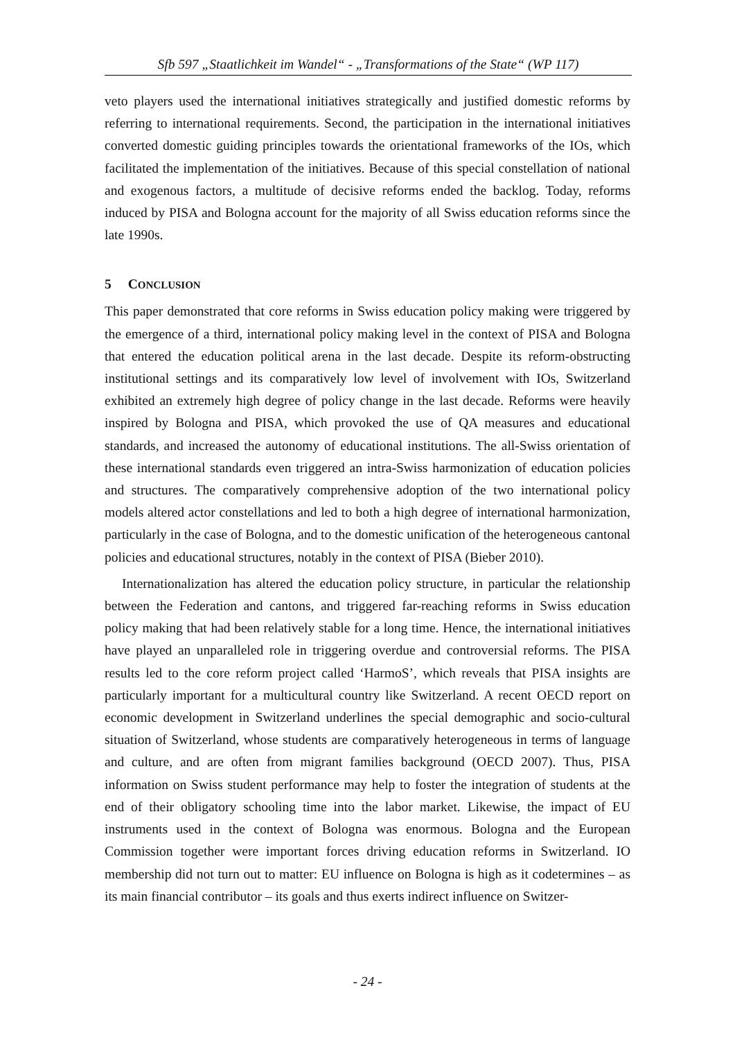Sfb 597 „Staatlichkeit im Wandel“ - „Transformations of the State“ (WP 117)
veto players used the international initiatives strategically and justified domestic reforms by referring to international requirements. Second, the participation in the international initiatives converted domestic guiding principles towards the orientational frameworks of the IOs, which facilitated the implementation of the initiatives. Because of this special constellation of national and exogenous factors, a multitude of decisive reforms ended the backlog. Today, reforms induced by PISA and Bologna account for the majority of all Swiss education reforms since the late 1990s.
5 CONCLUSION
This paper demonstrated that core reforms in Swiss education policy making were triggered by the emergence of a third, international policy making level in the context of PISA and Bologna that entered the education political arena in the last decade. Despite its reform-obstructing institutional settings and its comparatively low level of involvement with IOs, Switzerland exhibited an extremely high degree of policy change in the last decade. Reforms were heavily inspired by Bologna and PISA, which provoked the use of QA measures and educational standards, and increased the autonomy of educational institutions. The all-Swiss orientation of these international standards even triggered an intra-Swiss harmonization of education policies and structures. The comparatively comprehensive adoption of the two international policy models altered actor constellations and led to both a high degree of international harmonization, particularly in the case of Bologna, and to the domestic unification of the heterogeneous cantonal policies and educational structures, notably in the context of PISA (Bieber 2010).
Internationalization has altered the education policy structure, in particular the relationship between the Federation and cantons, and triggered far-reaching reforms in Swiss education policy making that had been relatively stable for a long time. Hence, the international initiatives have played an unparalleled role in triggering overdue and controversial reforms. The PISA results led to the core reform project called ‘HarmoS’, which reveals that PISA insights are particularly important for a multicultural country like Switzerland. A recent OECD report on economic development in Switzerland underlines the special demographic and socio-cultural situation of Switzerland, whose students are comparatively heterogeneous in terms of language and culture, and are often from migrant families background (OECD 2007). Thus, PISA information on Swiss student performance may help to foster the integration of students at the end of their obligatory schooling time into the labor market. Likewise, the impact of EU instruments used in the context of Bologna was enormous. Bologna and the European Commission together were important forces driving education reforms in Switzerland. IO membership did not turn out to matter: EU influence on Bologna is high as it codetermines – as its main financial contributor – its goals and thus exerts indirect influence on Switzer-
- 24 -